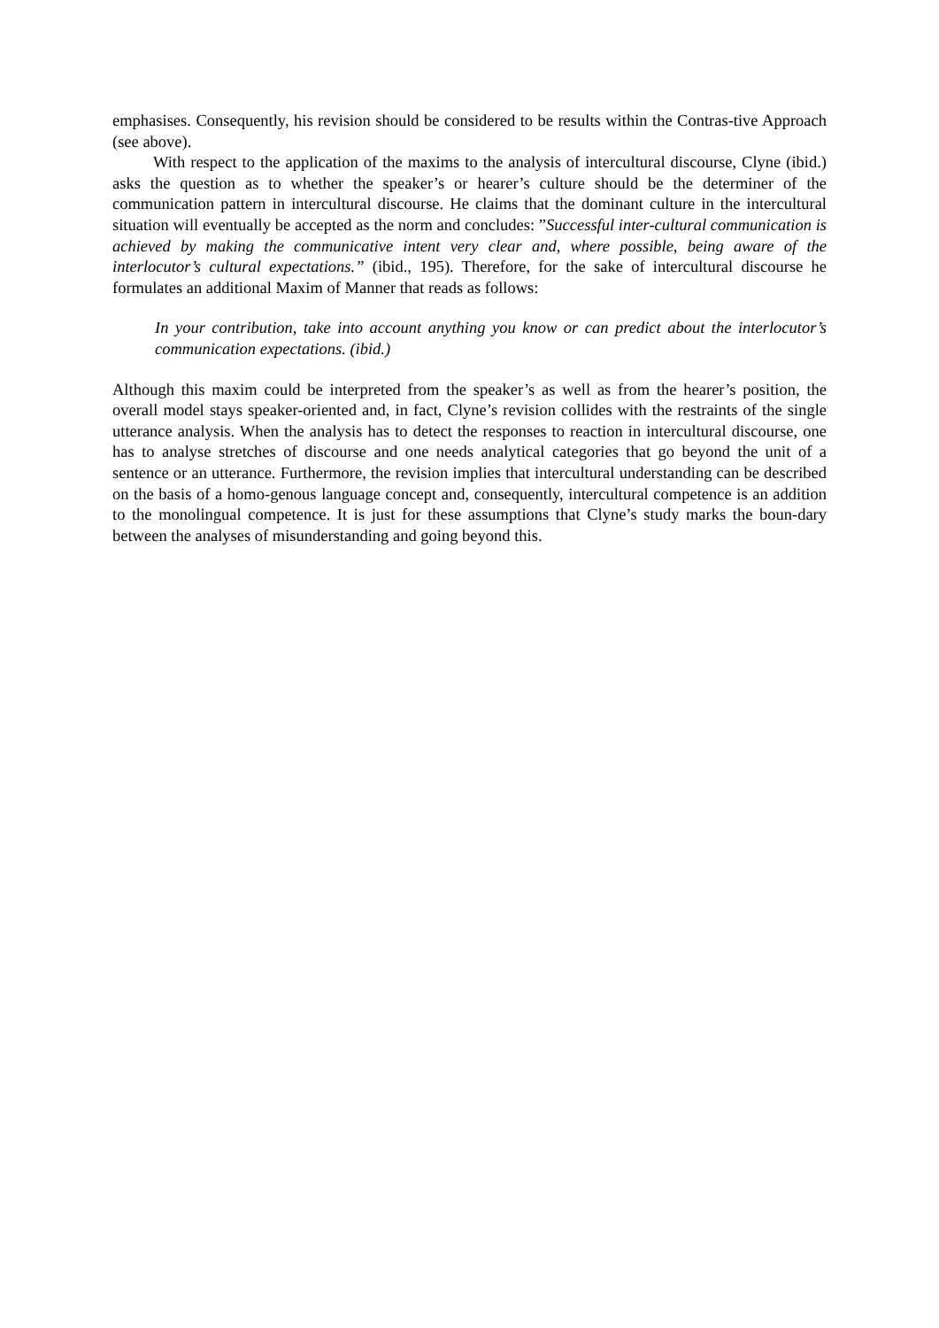emphasises. Consequently, his revision should be considered to be results within the Contras-tive Approach (see above).
With respect to the application of the maxims to the analysis of intercultural discourse, Clyne (ibid.) asks the question as to whether the speaker’s or hearer’s culture should be the determiner of the communication pattern in intercultural discourse. He claims that the dominant culture in the intercultural situation will eventually be accepted as the norm and concludes: ”Successful inter-cultural communication is achieved by making the communicative intent very clear and, where possible, being aware of the interlocutor’s cultural expectations.” (ibid., 195). Therefore, for the sake of intercultural discourse he formulates an additional Maxim of Manner that reads as follows:
In your contribution, take into account anything you know or can predict about the interlocutor’s communication expectations. (ibid.)
Although this maxim could be interpreted from the speaker’s as well as from the hearer’s position, the overall model stays speaker-oriented and, in fact, Clyne’s revision collides with the restraints of the single utterance analysis. When the analysis has to detect the responses to reaction in intercultural discourse, one has to analyse stretches of discourse and one needs analytical categories that go beyond the unit of a sentence or an utterance. Furthermore, the revision implies that intercultural understanding can be described on the basis of a homo-genous language concept and, consequently, intercultural competence is an addition to the monolingual competence. It is just for these assumptions that Clyne’s study marks the boun-dary between the analyses of misunderstanding and going beyond this.